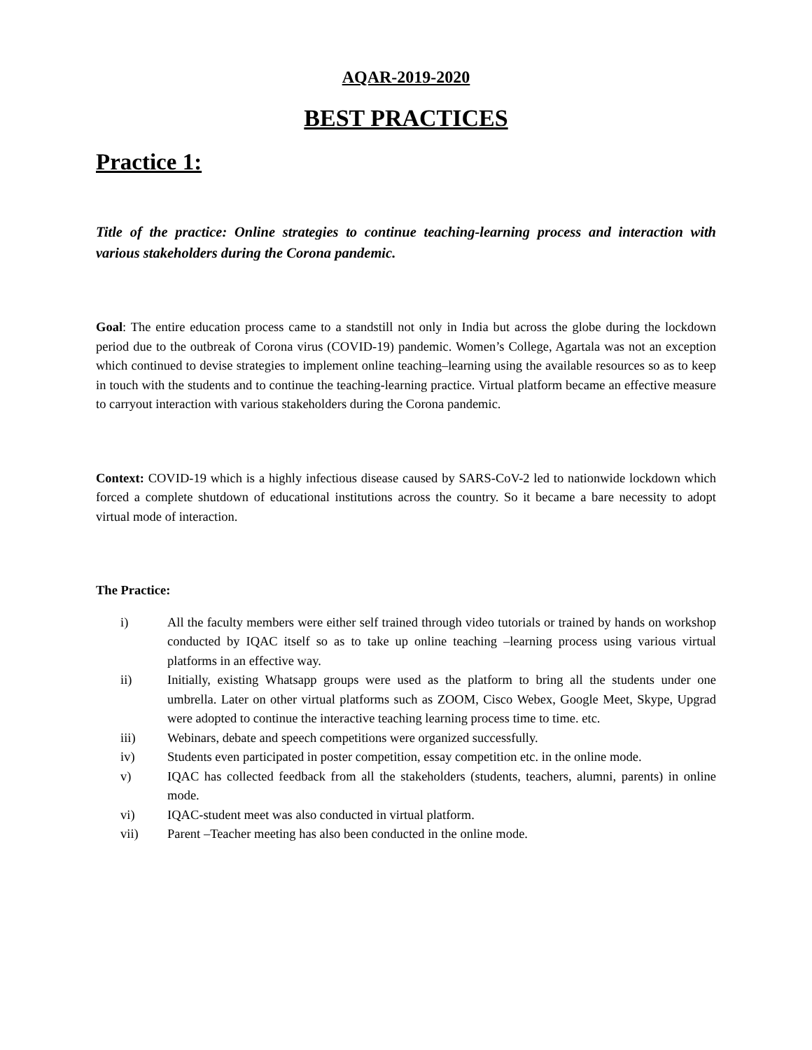AQAR-2019-2020
BEST PRACTICES
Practice 1:
Title of the practice: Online strategies to continue teaching-learning process and interaction with various stakeholders during the Corona pandemic.
Goal: The entire education process came to a standstill not only in India but across the globe during the lockdown period due to the outbreak of Corona virus (COVID-19) pandemic. Women’s College, Agartala was not an exception which continued to devise strategies to implement online teaching–learning using the available resources so as to keep in touch with the students and to continue the teaching-learning practice. Virtual platform became an effective measure to carryout interaction with various stakeholders during the Corona pandemic.
Context: COVID-19 which is a highly infectious disease caused by SARS-CoV-2 led to nationwide lockdown which forced a complete shutdown of educational institutions across the country. So it became a bare necessity to adopt virtual mode of interaction.
The Practice:
i) All the faculty members were either self trained through video tutorials or trained by hands on workshop conducted by IQAC itself so as to take up online teaching –learning process using various virtual platforms in an effective way.
ii) Initially, existing Whatsapp groups were used as the platform to bring all the students under one umbrella. Later on other virtual platforms such as ZOOM, Cisco Webex, Google Meet, Skype, Upgrad were adopted to continue the interactive teaching learning process time to time. etc.
iii) Webinars, debate and speech competitions were organized successfully.
iv) Students even participated in poster competition, essay competition etc. in the online mode.
v) IQAC has collected feedback from all the stakeholders (students, teachers, alumni, parents) in online mode.
vi) IQAC-student meet was also conducted in virtual platform.
vii) Parent –Teacher meeting has also been conducted in the online mode.